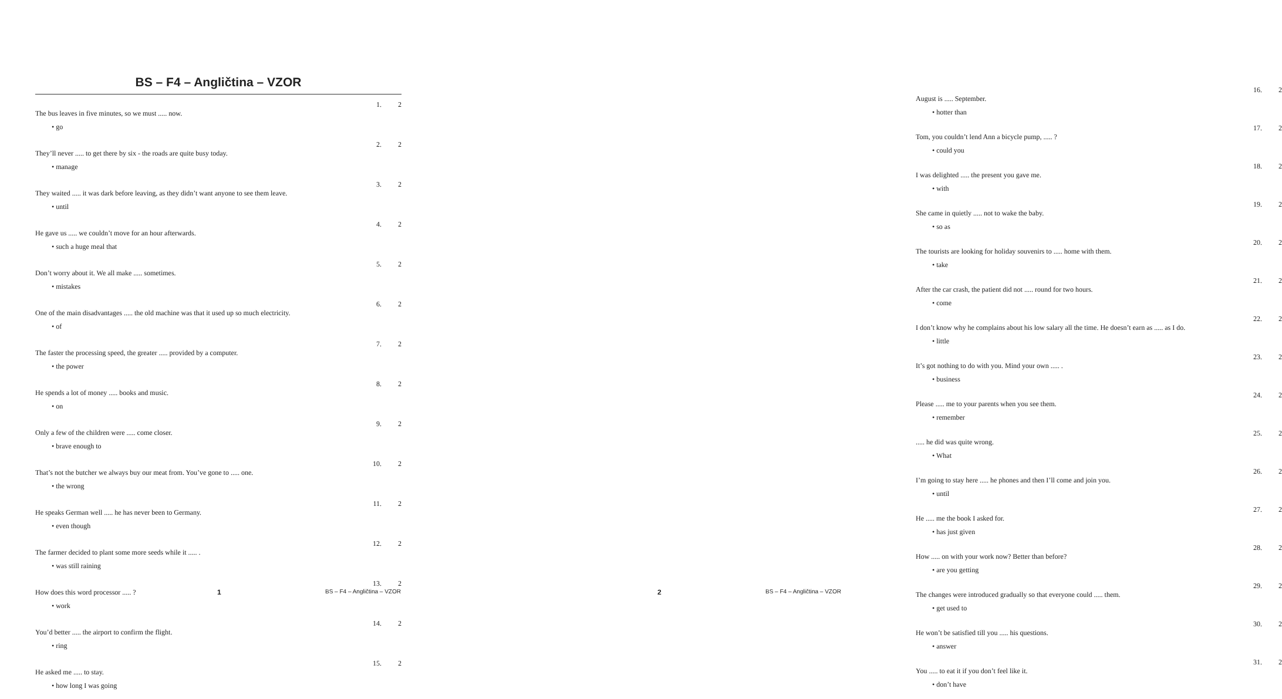BS – F4 – Angličtina – VZOR
1. The bus leaves in five minutes, so we must ..... now. 2
• go
2. They’ll never ..... to get there by six - the roads are quite busy today. 2
• manage
3. They waited ..... it was dark before leaving, as they didn’t want anyone to see them leave. 2
• until
4. He gave us ..... we couldn’t move for an hour afterwards. 2
• such a huge meal that
5. Don’t worry about it. We all make ..... sometimes. 2
• mistakes
6. One of the main disadvantages ..... the old machine was that it used up so much electricity. 2
• of
7. The faster the processing speed, the greater ..... provided by a computer. 2
• the power
8. He spends a lot of money ..... books and music. 2
• on
9. Only a few of the children were ..... come closer. 2
• brave enough to
10. That’s not the butcher we always buy our meat from. You’ve gone to ..... one. 2
• the wrong
11. He speaks German well ..... he has never been to Germany. 2
• even though
12. The farmer decided to plant some more seeds while it ..... . 2
• was still raining
13. How does this word processor ..... ? 2
• work
14. You’d better ..... the airport to confirm the flight. 2
• ring
15. He asked me ..... to stay. 2
• how long I was going
1 BS – F4 – Angličtina – VZOR
16. August is ..... September. 2
• hotter than
17. Tom, you couldn’t lend Ann a bicycle pump, ..... ? 2
• could you
18. I was delighted ..... the present you gave me. 2
• with
19. She came in quietly ..... not to wake the baby. 2
• so as
20. The tourists are looking for holiday souvenirs to ..... home with them. 2
• take
21. After the car crash, the patient did not ..... round for two hours. 2
• come
22. I don’t know why he complains about his low salary all the time. He doesn’t earn as ..... as I do. 2
• little
23. It’s got nothing to do with you. Mind your own ..... . 2
• business
24. Please ..... me to your parents when you see them. 2
• remember
25...... he did was quite wrong. 2
• What
26. I’m going to stay here ..... he phones and then I’ll come and join you. 2
• until
27. He ..... me the book I asked for. 2
• has just given
28. How ..... on with your work now? Better than before? 2
• are you getting
29. The changes were introduced gradually so that everyone could ..... them. 2
• get used to
30. He won’t be satisfied till you ..... his questions. 2
• answer
31. You ..... to eat it if you don’t feel like it. 2
• don’t have
2 BS – F4 – Angličtina – VZOR